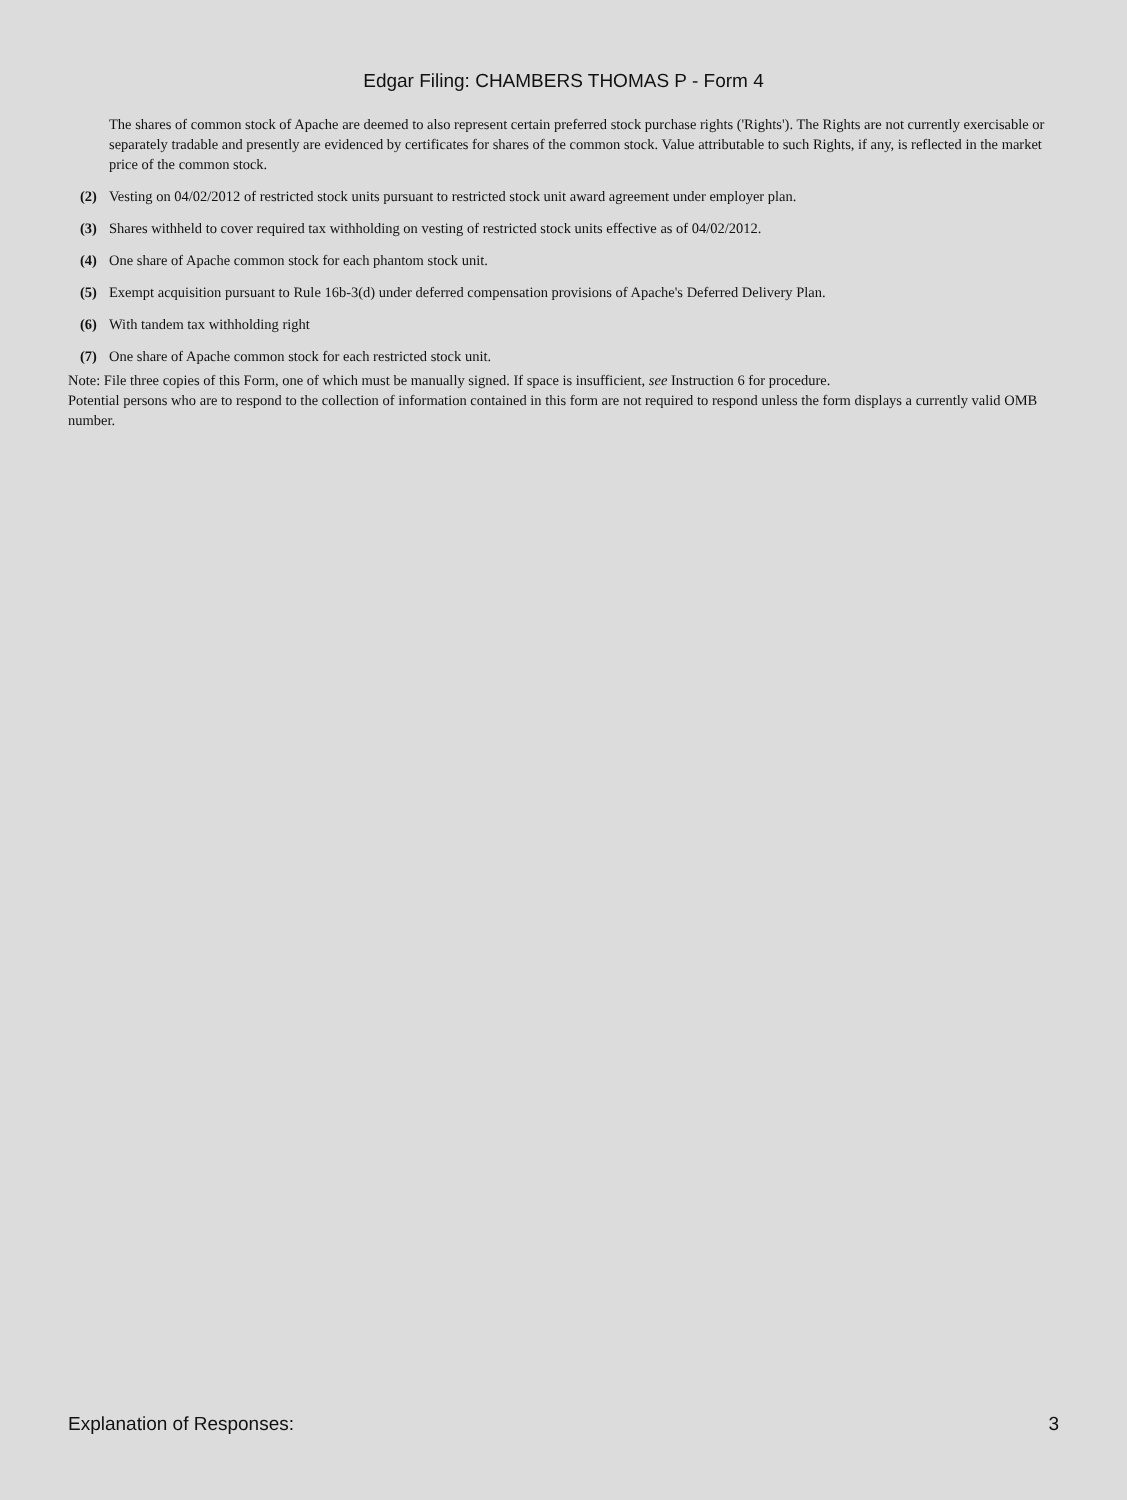Edgar Filing: CHAMBERS THOMAS P - Form 4
The shares of common stock of Apache are deemed to also represent certain preferred stock purchase rights ('Rights'). The Rights are not currently exercisable or separately tradable and presently are evidenced by certificates for shares of the common stock. Value attributable to such Rights, if any, is reflected in the market price of the common stock.
(2) Vesting on 04/02/2012 of restricted stock units pursuant to restricted stock unit award agreement under employer plan.
(3) Shares withheld to cover required tax withholding on vesting of restricted stock units effective as of 04/02/2012.
(4) One share of Apache common stock for each phantom stock unit.
(5) Exempt acquisition pursuant to Rule 16b-3(d) under deferred compensation provisions of Apache's Deferred Delivery Plan.
(6) With tandem tax withholding right
(7) One share of Apache common stock for each restricted stock unit.
Note: File three copies of this Form, one of which must be manually signed. If space is insufficient, see Instruction 6 for procedure.
Potential persons who are to respond to the collection of information contained in this form are not required to respond unless the form displays a currently valid OMB number.
Explanation of Responses: 3